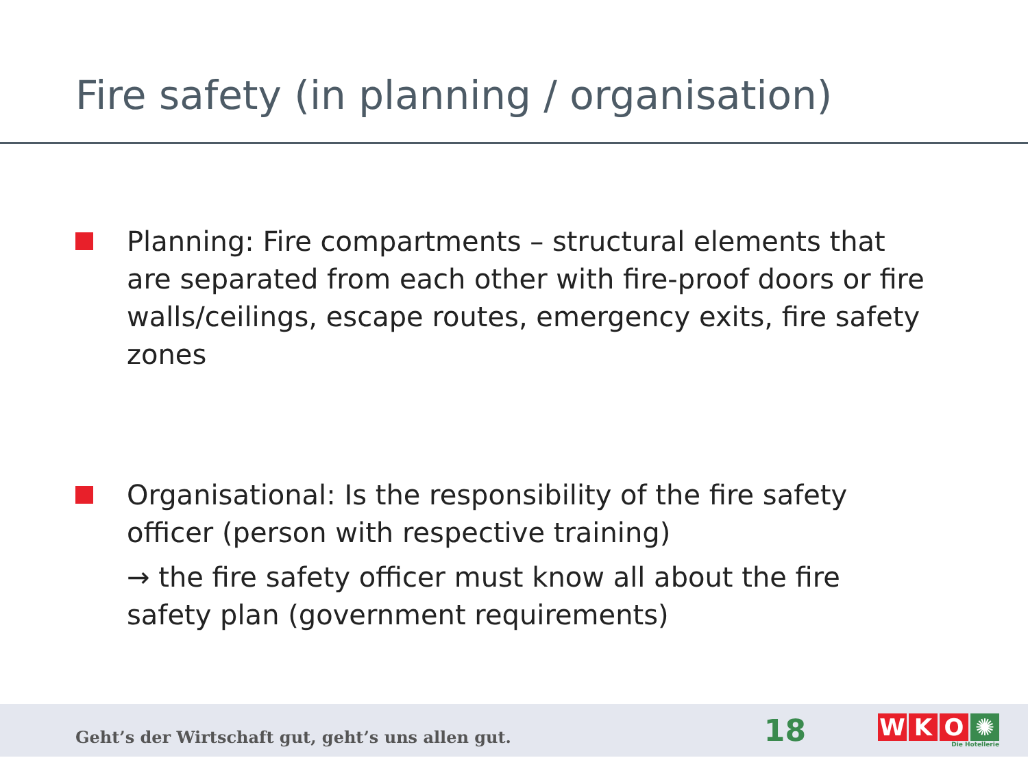Fire safety (in planning / organisation)
Planning: Fire compartments – structural elements that are separated from each other with fire-proof doors or fire walls/ceilings, escape routes, emergency exits, fire safety zones
Organisational: Is the responsibility of the fire safety officer (person with respective training)
→ the fire safety officer must know all about the fire safety plan (government requirements)
Geht’s der Wirtschaft gut, geht’s uns allen gut.
18
WKO ✺
Die Hotellerie